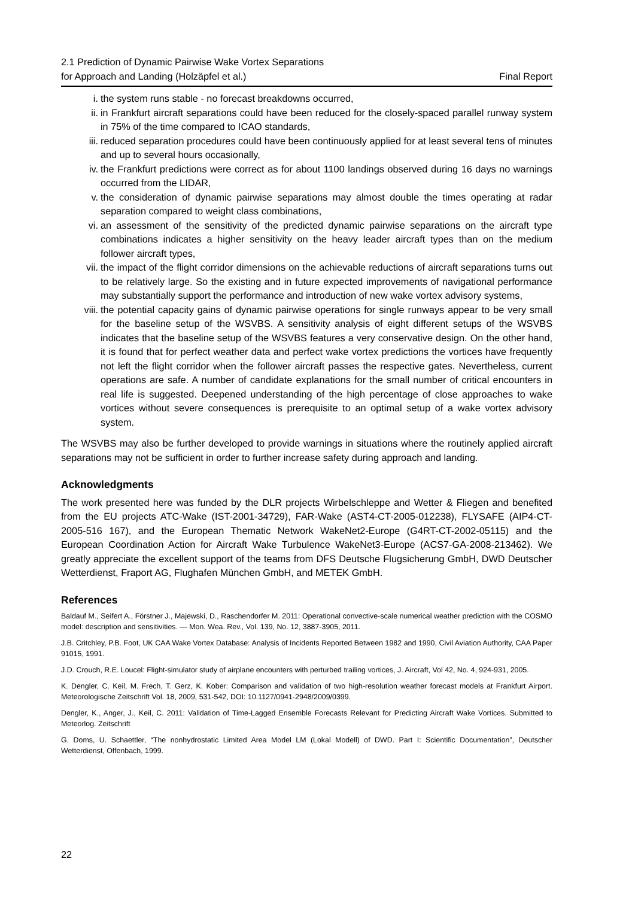2.1 Prediction of Dynamic Pairwise Wake Vortex Separations
for Approach and Landing (Holzäpfel et al.)
Final Report
i. the system runs stable - no forecast breakdowns occurred,
ii. in Frankfurt aircraft separations could have been reduced for the closely-spaced parallel runway system in 75% of the time compared to ICAO standards,
iii. reduced separation procedures could have been continuously applied for at least several tens of minutes and up to several hours occasionally,
iv. the Frankfurt predictions were correct as for about 1100 landings observed during 16 days no warnings occurred from the LIDAR,
v. the consideration of dynamic pairwise separations may almost double the times operating at radar separation compared to weight class combinations,
vi. an assessment of the sensitivity of the predicted dynamic pairwise separations on the aircraft type combinations indicates a higher sensitivity on the heavy leader aircraft types than on the medium follower aircraft types,
vii. the impact of the flight corridor dimensions on the achievable reductions of aircraft separations turns out to be relatively large. So the existing and in future expected improvements of navigational performance may substantially support the performance and introduction of new wake vortex advisory systems,
viii. the potential capacity gains of dynamic pairwise operations for single runways appear to be very small for the baseline setup of the WSVBS. A sensitivity analysis of eight different setups of the WSVBS indicates that the baseline setup of the WSVBS features a very conservative design. On the other hand, it is found that for perfect weather data and perfect wake vortex predictions the vortices have frequently not left the flight corridor when the follower aircraft passes the respective gates. Nevertheless, current operations are safe. A number of candidate explanations for the small number of critical encounters in real life is suggested. Deepened understanding of the high percentage of close approaches to wake vortices without severe consequences is prerequisite to an optimal setup of a wake vortex advisory system.
The WSVBS may also be further developed to provide warnings in situations where the routinely applied aircraft separations may not be sufficient in order to further increase safety during approach and landing.
Acknowledgments
The work presented here was funded by the DLR projects Wirbelschleppe and Wetter & Fliegen and benefited from the EU projects ATC-Wake (IST-2001-34729), FAR-Wake (AST4-CT-2005-012238), FLYSAFE (AIP4-CT-2005-516 167), and the European Thematic Network WakeNet2-Europe (G4RT-CT-2002-05115) and the European Coordination Action for Aircraft Wake Turbulence WakeNet3-Europe (ACS7-GA-2008-213462). We greatly appreciate the excellent support of the teams from DFS Deutsche Flugsicherung GmbH, DWD Deutscher Wetterdienst, Fraport AG, Flughafen München GmbH, and METEK GmbH.
References
Baldauf M., Seifert A., Förstner J., Majewski, D., Raschendorfer M. 2011: Operational convective-scale numerical weather prediction with the COSMO model: description and sensitivities. — Mon. Wea. Rev., Vol. 139, No. 12, 3887-3905, 2011.
J.B. Critchley, P.B. Foot, UK CAA Wake Vortex Database: Analysis of Incidents Reported Between 1982 and 1990, Civil Aviation Authority, CAA Paper 91015, 1991.
J.D. Crouch, R.E. Loucel: Flight-simulator study of airplane encounters with perturbed trailing vortices, J. Aircraft, Vol 42, No. 4, 924-931, 2005.
K. Dengler, C. Keil, M. Frech, T. Gerz, K. Kober: Comparison and validation of two high-resolution weather forecast models at Frankfurt Airport. Meteorologische Zeitschrift Vol. 18, 2009, 531-542, DOI: 10.1127/0941-2948/2009/0399.
Dengler, K., Anger, J., Keil, C. 2011: Validation of Time-Lagged Ensemble Forecasts Relevant for Predicting Aircraft Wake Vortices. Submitted to Meteorlog. Zeitschrift
G. Doms, U. Schaettler, “The nonhydrostatic Limited Area Model LM (Lokal Modell) of DWD. Part I: Scientific Documentation”, Deutscher Wetterdienst, Offenbach, 1999.
22